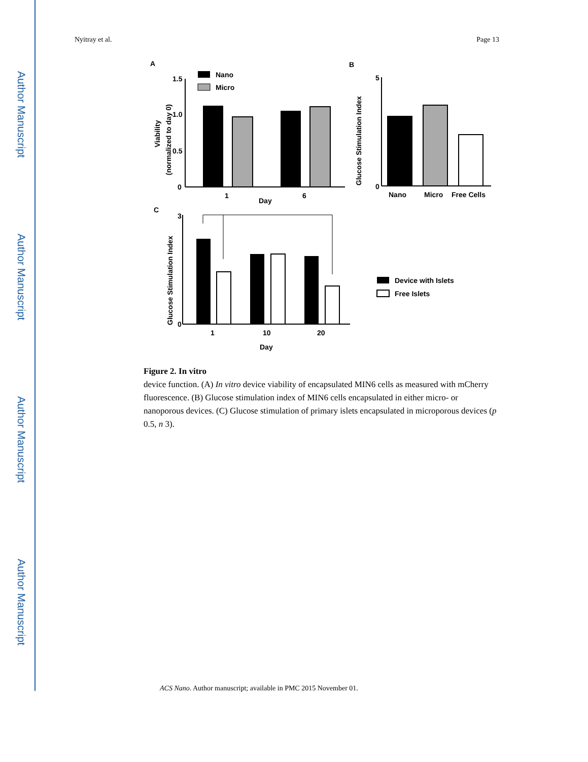Author Manuscript
Author Manuscript
Author Manuscript
Author Manuscript
Nyitray et al. Page 13
A
Nano
Micro
1.5
1.0
0.5
0
1
6
Day
Viability
(normalized to day 0)
B
Nano
Micro
Free Cells
Glucose Stimulation Index
5
0
C
1
10
20
Day
3
0
Glucose Stimulation Index
Device with Islets
Free Islets
Figure 2. In vitro
device function. (A) In vitro device viability of encapsulated MIN6 cells as measured with mCherry fluorescence. (B) Glucose stimulation index of MIN6 cells encapsulated in either micro- or nanoporous devices. (C) Glucose stimulation of primary islets encapsulated in microporous devices (p 0.5, n 3).
ACS Nano. Author manuscript; available in PMC 2015 November 01.